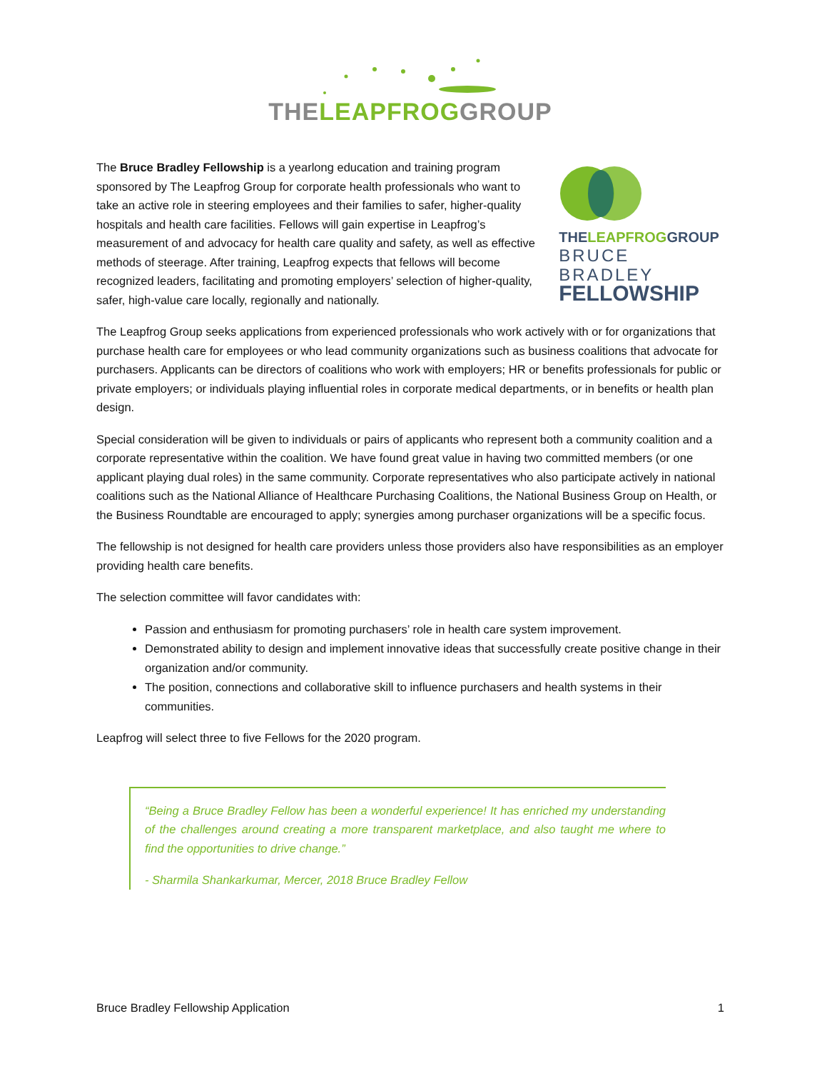THELEAPFROGGROUP
The Bruce Bradley Fellowship is a yearlong education and training program sponsored by The Leapfrog Group for corporate health professionals who want to take an active role in steering employees and their families to safer, higher-quality hospitals and health care facilities. Fellows will gain expertise in Leapfrog’s measurement of and advocacy for health care quality and safety, as well as effective methods of steerage. After training, Leapfrog expects that fellows will become recognized leaders, facilitating and promoting employers’ selection of higher-quality, safer, high-value care locally, regionally and nationally.
THELEAPFROGGROUP
BRUCE BRADLEY
FELLOWSHIP
The Leapfrog Group seeks applications from experienced professionals who work actively with or for organizations that purchase health care for employees or who lead community organizations such as business coalitions that advocate for purchasers. Applicants can be directors of coalitions who work with employers; HR or benefits professionals for public or private employers; or individuals playing influential roles in corporate medical departments, or in benefits or health plan design.
Special consideration will be given to individuals or pairs of applicants who represent both a community coalition and a corporate representative within the coalition. We have found great value in having two committed members (or one applicant playing dual roles) in the same community. Corporate representatives who also participate actively in national coalitions such as the National Alliance of Healthcare Purchasing Coalitions, the National Business Group on Health, or the Business Roundtable are encouraged to apply; synergies among purchaser organizations will be a specific focus.
The fellowship is not designed for health care providers unless those providers also have responsibilities as an employer providing health care benefits.
The selection committee will favor candidates with:
Passion and enthusiasm for promoting purchasers’ role in health care system improvement.
Demonstrated ability to design and implement innovative ideas that successfully create positive change in their organization and/or community.
The position, connections and collaborative skill to influence purchasers and health systems in their communities.
Leapfrog will select three to five Fellows for the 2020 program.
“Being a Bruce Bradley Fellow has been a wonderful experience! It has enriched my understanding of the challenges around creating a more transparent marketplace, and also taught me where to find the opportunities to drive change.”
- Sharmila Shankarkumar, Mercer, 2018 Bruce Bradley Fellow
Bruce Bradley Fellowship Application 1